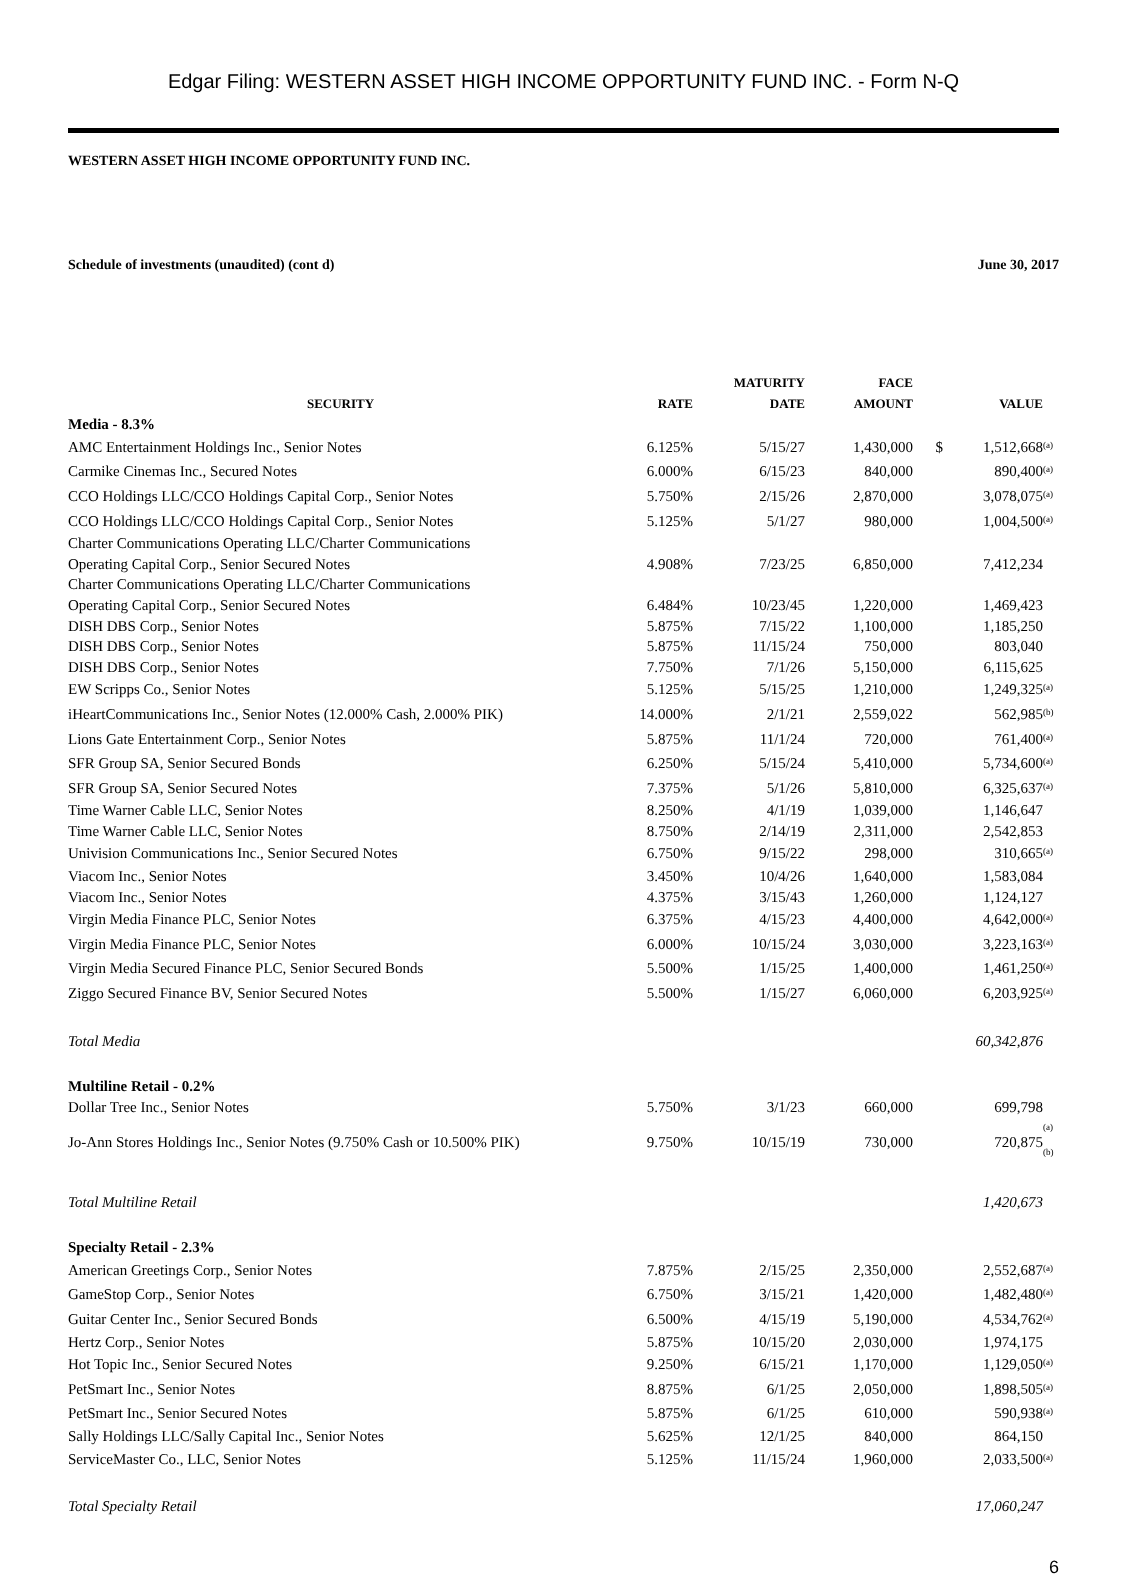Edgar Filing: WESTERN ASSET HIGH INCOME OPPORTUNITY FUND INC. - Form N-Q
WESTERN ASSET HIGH INCOME OPPORTUNITY FUND INC.
Schedule of investments (unaudited) (cont d) June 30, 2017
| SECURITY | RATE | MATURITY DATE | FACE AMOUNT | | VALUE | |
| --- | --- | --- | --- | --- | --- | --- |
| Media - 8.3% | | | | | | |
| AMC Entertainment Holdings Inc., Senior Notes | 6.125% | 5/15/27 | 1,430,000 | $ | 1,512,668 | <sup>(a)</sup> |
| Carmike Cinemas Inc., Secured Notes | 6.000% | 6/15/23 | 840,000 | | 890,400 | <sup>(a)</sup> |
| CCO Holdings LLC/CCO Holdings Capital Corp., Senior Notes | 5.750% | 2/15/26 | 2,870,000 | | 3,078,075 | <sup>(a)</sup> |
| CCO Holdings LLC/CCO Holdings Capital Corp., Senior Notes | 5.125% | 5/1/27 | 980,000 | | 1,004,500 | <sup>(a)</sup> |
| Charter Communications Operating LLC/Charter Communications Operating Capital Corp., Senior Secured Notes | 4.908% | 7/23/25 | 6,850,000 | | 7,412,234 | |
| Charter Communications Operating LLC/Charter Communications Operating Capital Corp., Senior Secured Notes | 6.484% | 10/23/45 | 1,220,000 | | 1,469,423 | |
| DISH DBS Corp., Senior Notes | 5.875% | 7/15/22 | 1,100,000 | | 1,185,250 | |
| DISH DBS Corp., Senior Notes | 5.875% | 11/15/24 | 750,000 | | 803,040 | |
| DISH DBS Corp., Senior Notes | 7.750% | 7/1/26 | 5,150,000 | | 6,115,625 | |
| EW Scripps Co., Senior Notes | 5.125% | 5/15/25 | 1,210,000 | | 1,249,325 | <sup>(a)</sup> |
| iHeartCommunications Inc., Senior Notes (12.000% Cash, 2.000% PIK) | 14.000% | 2/1/21 | 2,559,022 | | 562,985 | <sup>(b)</sup> |
| Lions Gate Entertainment Corp., Senior Notes | 5.875% | 11/1/24 | 720,000 | | 761,400 | <sup>(a)</sup> |
| SFR Group SA, Senior Secured Bonds | 6.250% | 5/15/24 | 5,410,000 | | 5,734,600 | <sup>(a)</sup> |
| SFR Group SA, Senior Secured Notes | 7.375% | 5/1/26 | 5,810,000 | | 6,325,637 | <sup>(a)</sup> |
| Time Warner Cable LLC, Senior Notes | 8.250% | 4/1/19 | 1,039,000 | | 1,146,647 | |
| Time Warner Cable LLC, Senior Notes | 8.750% | 2/14/19 | 2,311,000 | | 2,542,853 | |
| Univision Communications Inc., Senior Secured Notes | 6.750% | 9/15/22 | 298,000 | | 310,665 | <sup>(a)</sup> |
| Viacom Inc., Senior Notes | 3.450% | 10/4/26 | 1,640,000 | | 1,583,084 | |
| Viacom Inc., Senior Notes | 4.375% | 3/15/43 | 1,260,000 | | 1,124,127 | |
| Virgin Media Finance PLC, Senior Notes | 6.375% | 4/15/23 | 4,400,000 | | 4,642,000 | <sup>(a)</sup> |
| Virgin Media Finance PLC, Senior Notes | 6.000% | 10/15/24 | 3,030,000 | | 3,223,163 | <sup>(a)</sup> |
| Virgin Media Secured Finance PLC, Senior Secured Bonds | 5.500% | 1/15/25 | 1,400,000 | | 1,461,250 | <sup>(a)</sup> |
| Ziggo Secured Finance BV, Senior Secured Notes | 5.500% | 1/15/27 | 6,060,000 | | 6,203,925 | <sup>(a)</sup> |
| Total Media | | | | | 60,342,876 | |
| Multiline Retail - 0.2% | | | | | | |
| Dollar Tree Inc., Senior Notes | 5.750% | 3/1/23 | 660,000 | | 699,798 | |
| Jo-Ann Stores Holdings Inc., Senior Notes (9.750% Cash or 10.500% PIK) | 9.750% | 10/15/19 | 730,000 | | 720,875 | <sup>(a)(b)</sup> |
| Total Multiline Retail | | | | | 1,420,673 | |
| Specialty Retail - 2.3% | | | | | | |
| American Greetings Corp., Senior Notes | 7.875% | 2/15/25 | 2,350,000 | | 2,552,687 | <sup>(a)</sup> |
| GameStop Corp., Senior Notes | 6.750% | 3/15/21 | 1,420,000 | | 1,482,480 | <sup>(a)</sup> |
| Guitar Center Inc., Senior Secured Bonds | 6.500% | 4/15/19 | 5,190,000 | | 4,534,762 | <sup>(a)</sup> |
| Hertz Corp., Senior Notes | 5.875% | 10/15/20 | 2,030,000 | | 1,974,175 | |
| Hot Topic Inc., Senior Secured Notes | 9.250% | 6/15/21 | 1,170,000 | | 1,129,050 | <sup>(a)</sup> |
| PetSmart Inc., Senior Notes | 8.875% | 6/1/25 | 2,050,000 | | 1,898,505 | <sup>(a)</sup> |
| PetSmart Inc., Senior Secured Notes | 5.875% | 6/1/25 | 610,000 | | 590,938 | <sup>(a)</sup> |
| Sally Holdings LLC/Sally Capital Inc., Senior Notes | 5.625% | 12/1/25 | 840,000 | | 864,150 | |
| ServiceMaster Co., LLC, Senior Notes | 5.125% | 11/15/24 | 1,960,000 | | 2,033,500 | <sup>(a)</sup> |
| Total Specialty Retail | | | | | 17,060,247 | |
6